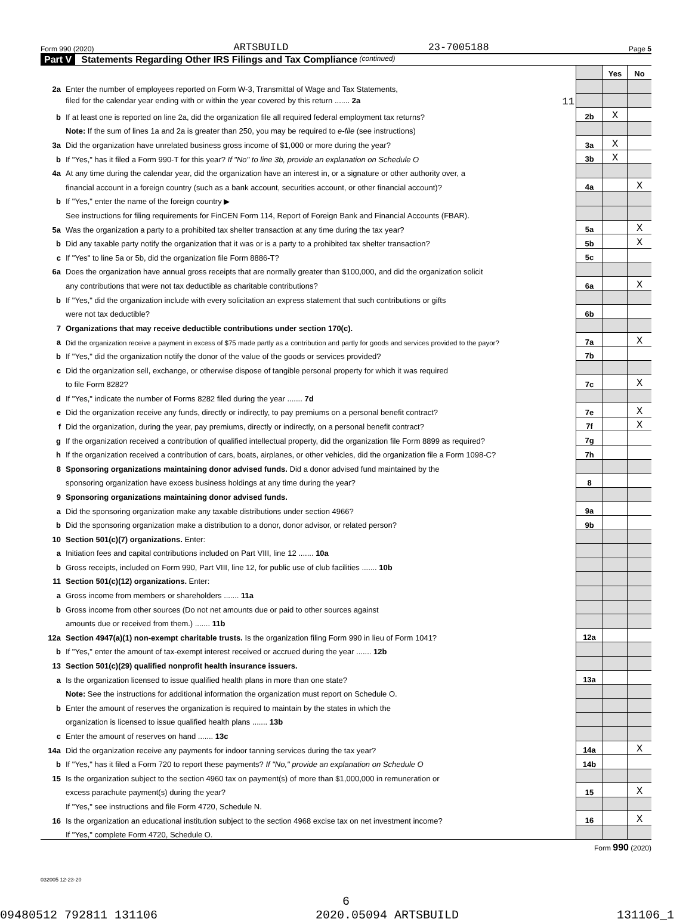Form 990 (2020) ARTSBUILD 23-7005188 Page 5
Part V Statements Regarding Other IRS Filings and Tax Compliance (continued)
| | | | Yes | No |
| 2a | Enter the number of employees reported on Form W-3, Transmittal of Wage and Tax Statements, | | | |
| | filed for the calendar year ending with or within the year covered by this return ....... 2a 11 | | | |
| b | If at least one is reported on line 2a, did the organization file all required federal employment tax returns? | 2b | X | |
| | Note: If the sum of lines 1a and 2a is greater than 250, you may be required to e-file (see instructions) | | | |
| 3a | Did the organization have unrelated business gross income of $1,000 or more during the year? | 3a | X | |
| b | If "Yes," has it filed a Form 990-T for this year? If "No" to line 3b, provide an explanation on Schedule O | 3b | X | |
| 4a | At any time during the calendar year, did the organization have an interest in, or a signature or other authority over, a | | | |
| | financial account in a foreign country (such as a bank account, securities account, or other financial account)? | 4a | | X |
| b | If "Yes," enter the name of the foreign country ▶ | | | |
| | See instructions for filing requirements for FinCEN Form 114, Report of Foreign Bank and Financial Accounts (FBAR). | | | |
| 5a | Was the organization a party to a prohibited tax shelter transaction at any time during the tax year? | 5a | | X |
| b | Did any taxable party notify the organization that it was or is a party to a prohibited tax shelter transaction? | 5b | | X |
| c | If "Yes" to line 5a or 5b, did the organization file Form 8886-T? | 5c | | |
| 6a | Does the organization have annual gross receipts that are normally greater than $100,000, and did the organization solicit | | | |
| | any contributions that were not tax deductible as charitable contributions? | 6a | | X |
| b | If "Yes," did the organization include with every solicitation an express statement that such contributions or gifts | | | |
| | were not tax deductible? | 6b | | |
| 7 | Organizations that may receive deductible contributions under section 170(c). | | | |
| a | Did the organization receive a payment in excess of $75 made partly as a contribution and partly for goods and services provided to the payor? | 7a | | X |
| b | If "Yes," did the organization notify the donor of the value of the goods or services provided? | 7b | | |
| c | Did the organization sell, exchange, or otherwise dispose of tangible personal property for which it was required | | | |
| | to file Form 8282? | 7c | | X |
| d | If "Yes," indicate the number of Forms 8282 filed during the year ....... 7d | | | |
| e | Did the organization receive any funds, directly or indirectly, to pay premiums on a personal benefit contract? | 7e | | X |
| f | Did the organization, during the year, pay premiums, directly or indirectly, on a personal benefit contract? | 7f | | X |
| g | If the organization received a contribution of qualified intellectual property, did the organization file Form 8899 as required? | 7g | | |
| h | If the organization received a contribution of cars, boats, airplanes, or other vehicles, did the organization file a Form 1098-C? | 7h | | |
| 8 | Sponsoring organizations maintaining donor advised funds. Did a donor advised fund maintained by the | | | |
| | sponsoring organization have excess business holdings at any time during the year? | 8 | | |
| 9 | Sponsoring organizations maintaining donor advised funds. | | | |
| a | Did the sponsoring organization make any taxable distributions under section 4966? | 9a | | |
| b | Did the sponsoring organization make a distribution to a donor, donor advisor, or related person? | 9b | | |
| 10 | Section 501(c)(7) organizations. Enter: | | | |
| a | Initiation fees and capital contributions included on Part VIII, line 12 ....... 10a | | | |
| b | Gross receipts, included on Form 990, Part VIII, line 12, for public use of club facilities ....... 10b | | | |
| 11 | Section 501(c)(12) organizations. Enter: | | | |
| a | Gross income from members or shareholders ....... 11a | | | |
| b | Gross income from other sources (Do not net amounts due or paid to other sources against | | | |
| | amounts due or received from them.) ....... 11b | | | |
| 12a | Section 4947(a)(1) non-exempt charitable trusts. Is the organization filing Form 990 in lieu of Form 1041? | 12a | | |
| b | If "Yes," enter the amount of tax-exempt interest received or accrued during the year ....... 12b | | | |
| 13 | Section 501(c)(29) qualified nonprofit health insurance issuers. | | | |
| a | Is the organization licensed to issue qualified health plans in more than one state? | 13a | | |
| | Note: See the instructions for additional information the organization must report on Schedule O. | | | |
| b | Enter the amount of reserves the organization is required to maintain by the states in which the | | | |
| | organization is licensed to issue qualified health plans ....... 13b | | | |
| c | Enter the amount of reserves on hand ....... 13c | | | |
| 14a | Did the organization receive any payments for indoor tanning services during the tax year? | 14a | | X |
| b | If "Yes," has it filed a Form 720 to report these payments? If "No," provide an explanation on Schedule O | 14b | | |
| 15 | Is the organization subject to the section 4960 tax on payment(s) of more than $1,000,000 in remuneration or | | | |
| | excess parachute payment(s) during the year? | 15 | | X |
| | If "Yes," see instructions and file Form 4720, Schedule N. | | | |
| 16 | Is the organization an educational institution subject to the section 4968 excise tax on net investment income? | 16 | | X |
| | If "Yes," complete Form 4720, Schedule O. | | | |
Form 990 (2020)
032005 12-23-20
6
09480512 792811 131106 2020.05094 ARTSBUILD 131106_1